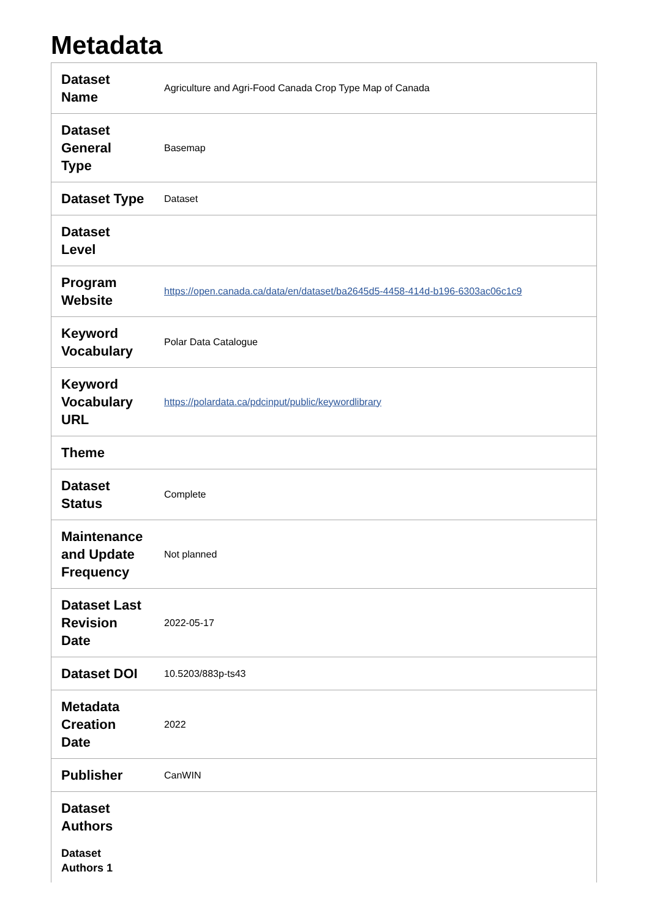Metadata
| Dataset Name | Agriculture and Agri-Food Canada Crop Type Map of Canada |
| Dataset General Type | Basemap |
| Dataset Type | Dataset |
| Dataset Level | |
| Program Website | https://open.canada.ca/data/en/dataset/ba2645d5-4458-414d-b196-6303ac06c1c9 |
| Keyword Vocabulary | Polar Data Catalogue |
| Keyword Vocabulary URL | https://polardata.ca/pdcinput/public/keywordlibrary |
| Theme | |
| Dataset Status | Complete |
| Maintenance and Update Frequency | Not planned |
| Dataset Last Revision Date | 2022-05-17 |
| Dataset DOI | 10.5203/883p-ts43 |
| Metadata Creation Date | 2022 |
| Publisher | CanWIN |
| Dataset Authors Dataset Authors 1 | |